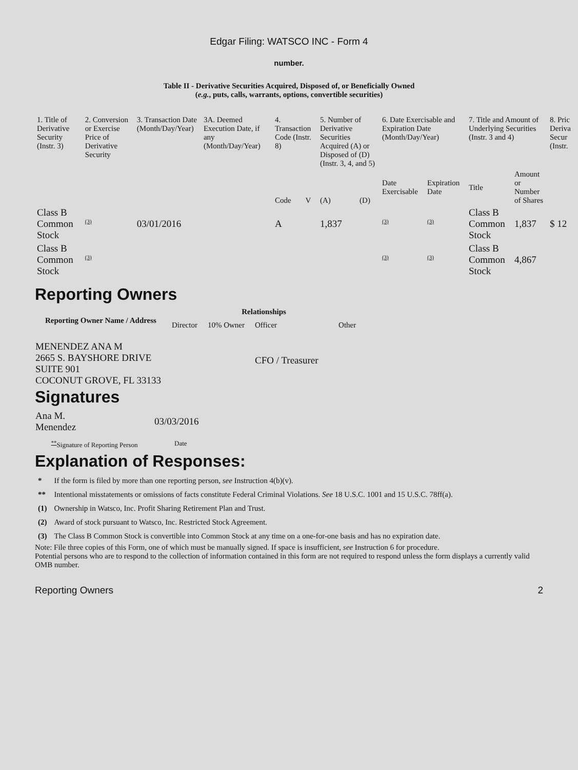Edgar Filing: WATSCO INC - Form 4
number.
Table II - Derivative Securities Acquired, Disposed of, or Beneficially Owned
(e.g., puts, calls, warrants, options, convertible securities)
| 1. Title of Derivative Security (Instr. 3) | 2. Conversion or Exercise Price of Derivative Security | 3. Transaction Date (Month/Day/Year) | 3A. Deemed Execution Date, if any (Month/Day/Year) | 4. Transaction Code (Instr. 8) | | 5. Number of Derivative Securities Acquired (A) or Disposed of (D) (Instr. 3, 4, and 5) | | 6. Date Exercisable and Expiration Date (Month/Day/Year) | | 7. Title and Amount of Underlying Securities (Instr. 3 and 4) | | 8. Pric Deriva Secur (Instr. |
| | | | | Code | V | (A) | (D) | Date Exercisable | Expiration Date | Title | Amount or Number of Shares | |
| Class B Common Stock | <sup>(3)</sup> | 03/01/2016 | | A | | 1,837 | | <sup>(3)</sup> | <sup>(3)</sup> | Class B Common Stock | 1,837 | $ 12 |
| Class B Common Stock | <sup>(3)</sup> | | | | | | | <sup>(3)</sup> | <sup>(3)</sup> | Class B Common Stock | 4,867 | |
Reporting Owners
| Reporting Owner Name / Address | Relationships | | | |
| --- | --- | --- | --- | --- |
| | Director | 10% Owner | Officer | Other |
| MENENDEZ ANA M 2665 S. BAYSHORE DRIVE SUITE 901 COCONUT GROVE, FL 33133 | | | CFO / Treasurer | |
Signatures
| Ana M. Menendez | 03/03/2016 |
| <sup>**</sup> Signature of Reporting Person | Date |
Explanation of Responses:
| * | If the form is filed by more than one reporting person, see Instruction 4(b)(v). |
| ** | Intentional misstatements or omissions of facts constitute Federal Criminal Violations. See 18 U.S.C. 1001 and 15 U.S.C. 78ff(a). |
| (1) | Ownership in Watsco, Inc. Profit Sharing Retirement Plan and Trust. |
| (2) | Award of stock pursuant to Watsco, Inc. Restricted Stock Agreement. |
| (3) | The Class B Common Stock is convertible into Common Stock at any time on a one-for-one basis and has no expiration date. |
Note: File three copies of this Form, one of which must be manually signed. If space is insufficient, see Instruction 6 for procedure.
Potential persons who are to respond to the collection of information contained in this form are not required to respond unless the form displays a currently valid OMB number.
Reporting Owners 2